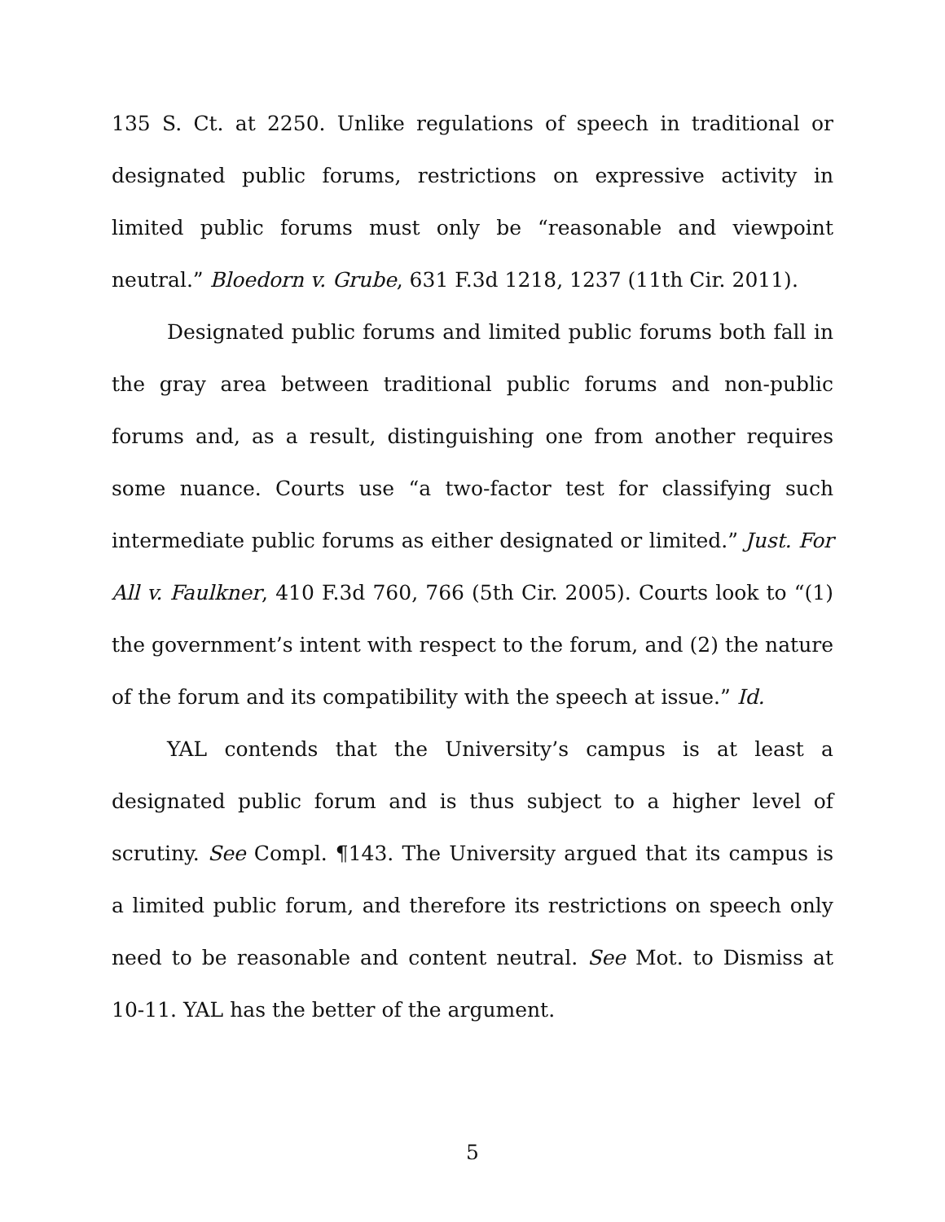135 S. Ct. at 2250. Unlike regulations of speech in traditional or designated public forums, restrictions on expressive activity in limited public forums must only be “reasonable and viewpoint neutral.” Bloedorn v. Grube, 631 F.3d 1218, 1237 (11th Cir. 2011).
Designated public forums and limited public forums both fall in the gray area between traditional public forums and non-public forums and, as a result, distinguishing one from another requires some nuance. Courts use “a two-factor test for classifying such intermediate public forums as either designated or limited.” Just. For All v. Faulkner, 410 F.3d 760, 766 (5th Cir. 2005). Courts look to “(1) the government’s intent with respect to the forum, and (2) the nature of the forum and its compatibility with the speech at issue.” Id.
YAL contends that the University’s campus is at least a designated public forum and is thus subject to a higher level of scrutiny. See Compl. ¶143. The University argued that its campus is a limited public forum, and therefore its restrictions on speech only need to be reasonable and content neutral. See Mot. to Dismiss at 10-11. YAL has the better of the argument.
5